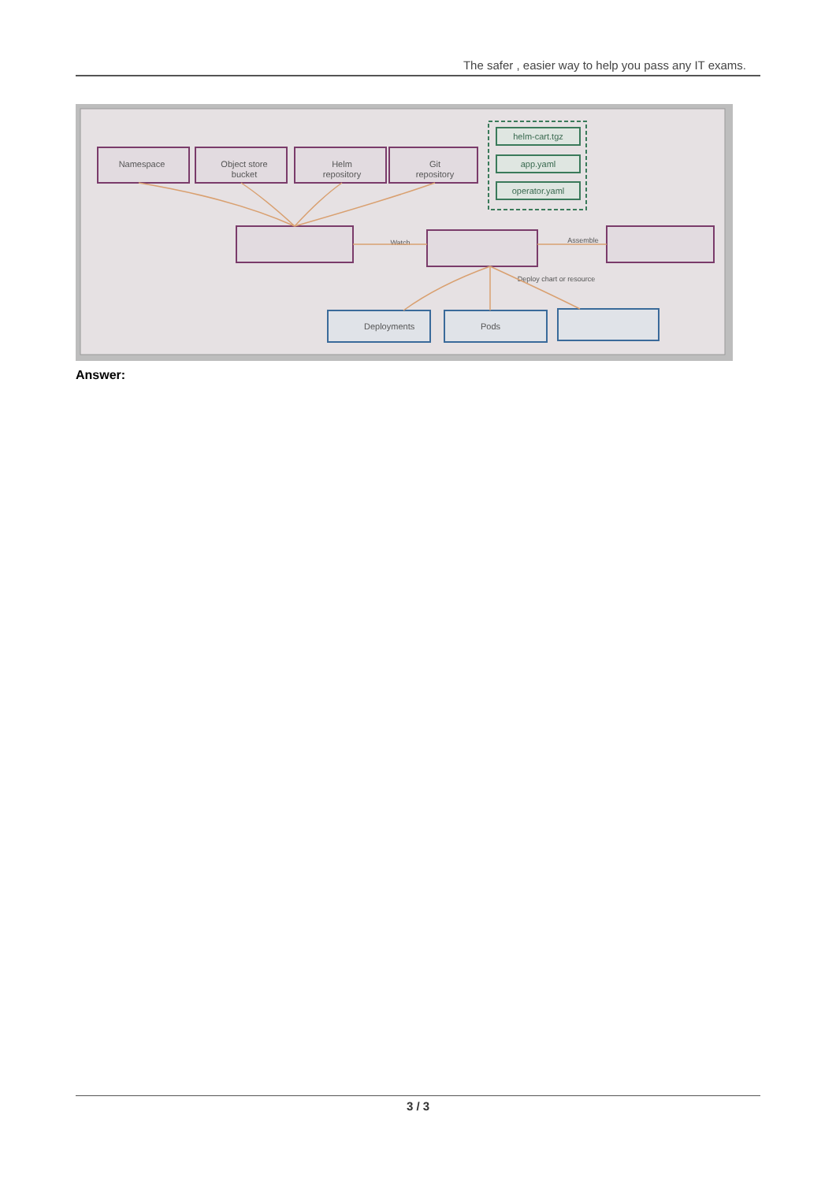The safer , easier way to help you pass any IT exams.
Namespace
Object store
bucket
Helm
repository
Git
repository
Watch
Assemble
Deploy chart or resource
helm-cart.tgz
app.yaml
operator.yaml
Deployments
Pods
Answer:
3 / 3